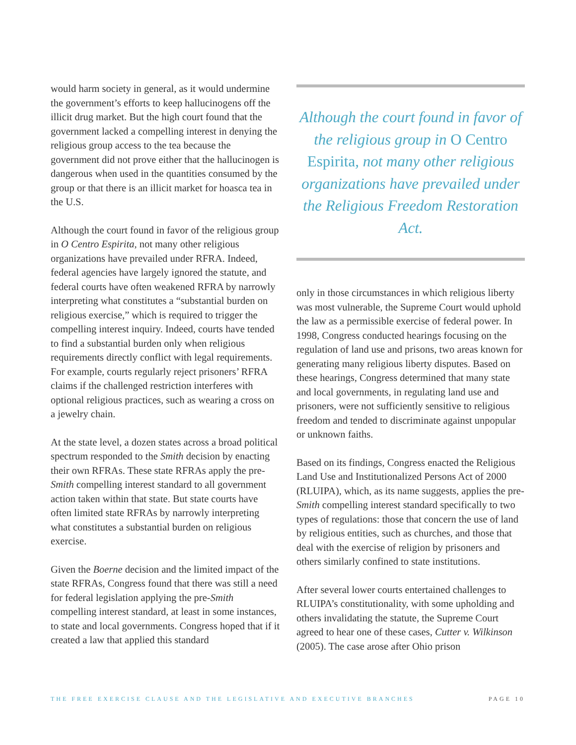would harm society in general, as it would undermine the government’s efforts to keep hallucinogens off the illicit drug market. But the high court found that the government lacked a compelling interest in denying the religious group access to the tea because the government did not prove either that the hallucinogen is dangerous when used in the quantities consumed by the group or that there is an illicit market for hoasca tea in the U.S.
Although the court found in favor of the religious group in O Centro Espirita, not many other religious organizations have prevailed under RFRA. Indeed, federal agencies have largely ignored the statute, and federal courts have often weakened RFRA by narrowly interpreting what constitutes a “substantial burden on religious exercise,” which is required to trigger the compelling interest inquiry. Indeed, courts have tended to find a substantial burden only when religious requirements directly conflict with legal requirements. For example, courts regularly reject prisoners’ RFRA claims if the challenged restriction interferes with optional religious practices, such as wearing a cross on a jewelry chain.
At the state level, a dozen states across a broad political spectrum responded to the Smith decision by enacting their own RFRAs. These state RFRAs apply the pre-Smith compelling interest standard to all government action taken within that state. But state courts have often limited state RFRAs by narrowly interpreting what constitutes a substantial burden on religious exercise.
Given the Boerne decision and the limited impact of the state RFRAs, Congress found that there was still a need for federal legislation applying the pre-Smith compelling interest standard, at least in some instances, to state and local governments. Congress hoped that if it created a law that applied this standard
Although the court found in favor of the religious group in O Centro Espirita, not many other religious organizations have prevailed under the Religious Freedom Restoration Act.
only in those circumstances in which religious liberty was most vulnerable, the Supreme Court would uphold the law as a permissible exercise of federal power. In 1998, Congress conducted hearings focusing on the regulation of land use and prisons, two areas known for generating many religious liberty disputes. Based on these hearings, Congress determined that many state and local governments, in regulating land use and prisoners, were not sufficiently sensitive to religious freedom and tended to discriminate against unpopular or unknown faiths.
Based on its findings, Congress enacted the Religious Land Use and Institutionalized Persons Act of 2000 (RLUIPA), which, as its name suggests, applies the pre-Smith compelling interest standard specifically to two types of regulations: those that concern the use of land by religious entities, such as churches, and those that deal with the exercise of religion by prisoners and others similarly confined to state institutions.
After several lower courts entertained challenges to RLUIPA’s constitutionality, with some upholding and others invalidating the statute, the Supreme Court agreed to hear one of these cases, Cutter v. Wilkinson (2005). The case arose after Ohio prison
THE FREE EXERCISE CLAUSE AND THE LEGISLATIVE AND EXECUTIVE BRANCHES PAGE 10